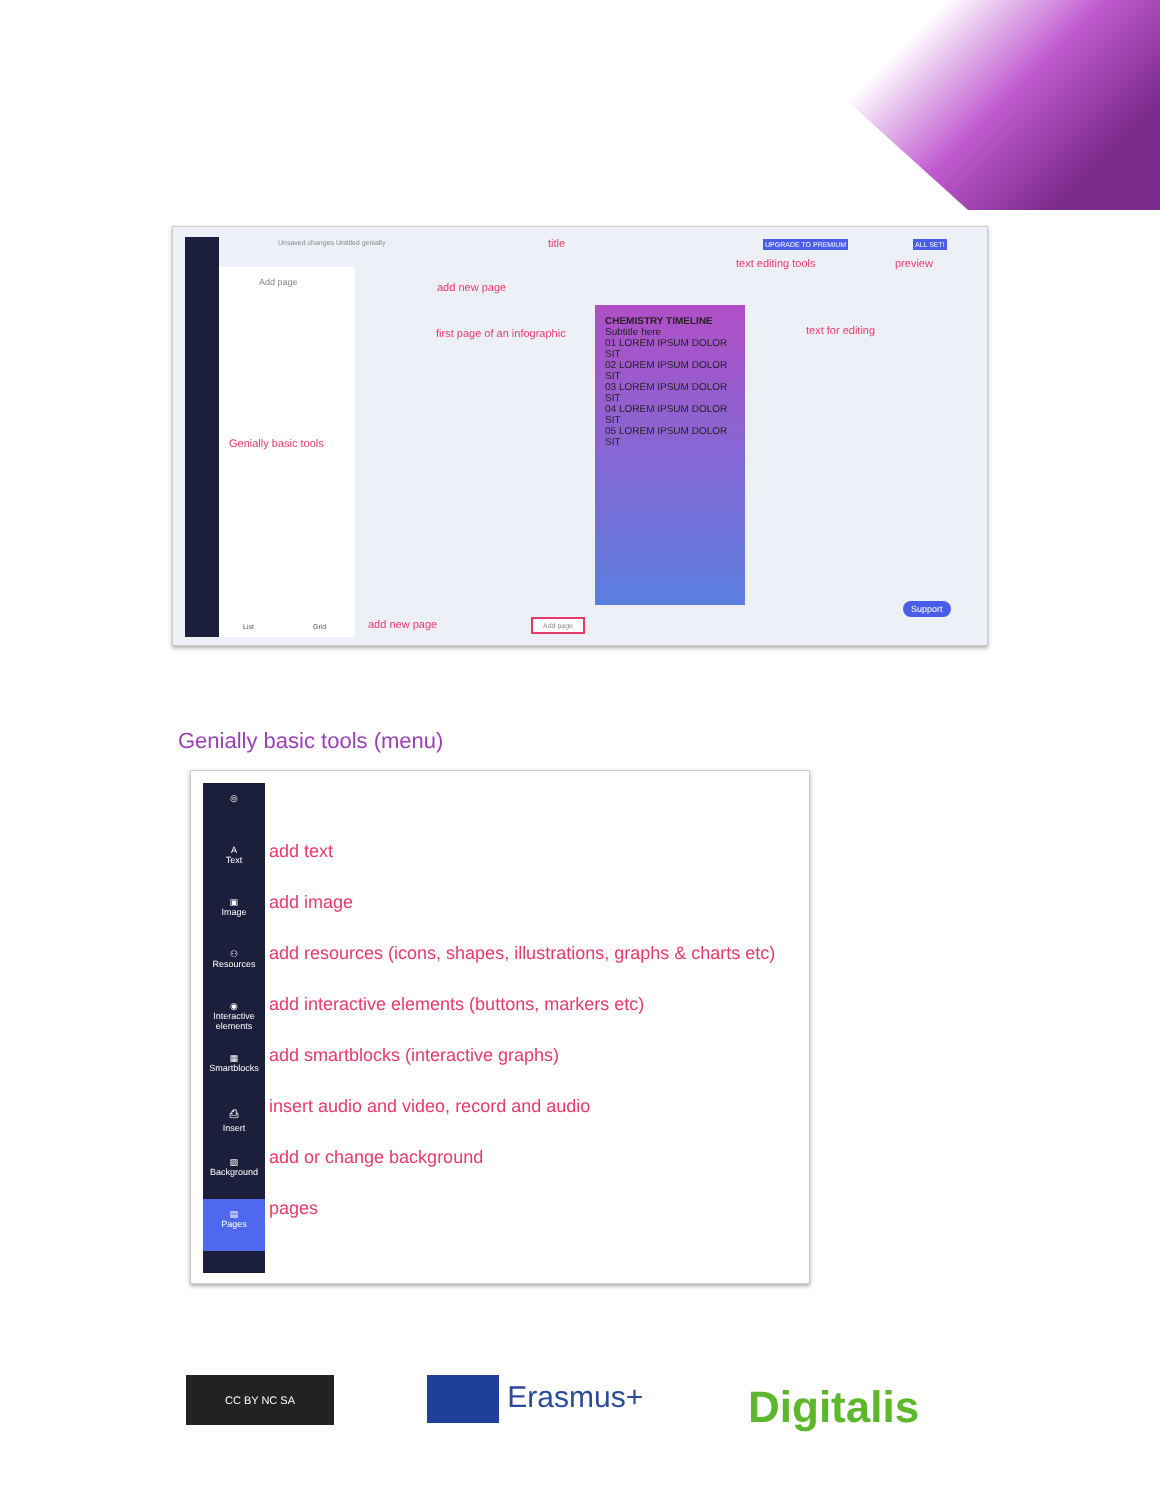Add page
Genially basic tools
Unsaved changes Untitled genially title UPGRADE TO PREMIUM ALL SET!
text editing tools preview
add new page
first page of an infographic text for editing
CHEMISTRY TIMELINE
Subtitle here
01 LOREM IPSUM DOLOR SIT
02 LOREM IPSUM DOLOR SIT
03 LOREM IPSUM DOLOR SIT
04 LOREM IPSUM DOLOR SIT
05 LOREM IPSUM DOLOR SIT
add new page Add page
List Grid
Support
Genially basic tools (menu)
◎
A
Text
▣
Image
⚇
Resources
◉
Interactive elements
▦
Smartblocks
⎙
Insert
▨
Background
▤
Pages
add text
add image
add resources (icons, shapes, illustrations, graphs & charts etc)
add interactive elements (buttons, markers etc)
add smartblocks (interactive graphs)
insert audio and video, record and audio
add or change background
pages
CC BY NC SA Erasmus+ Digitalis